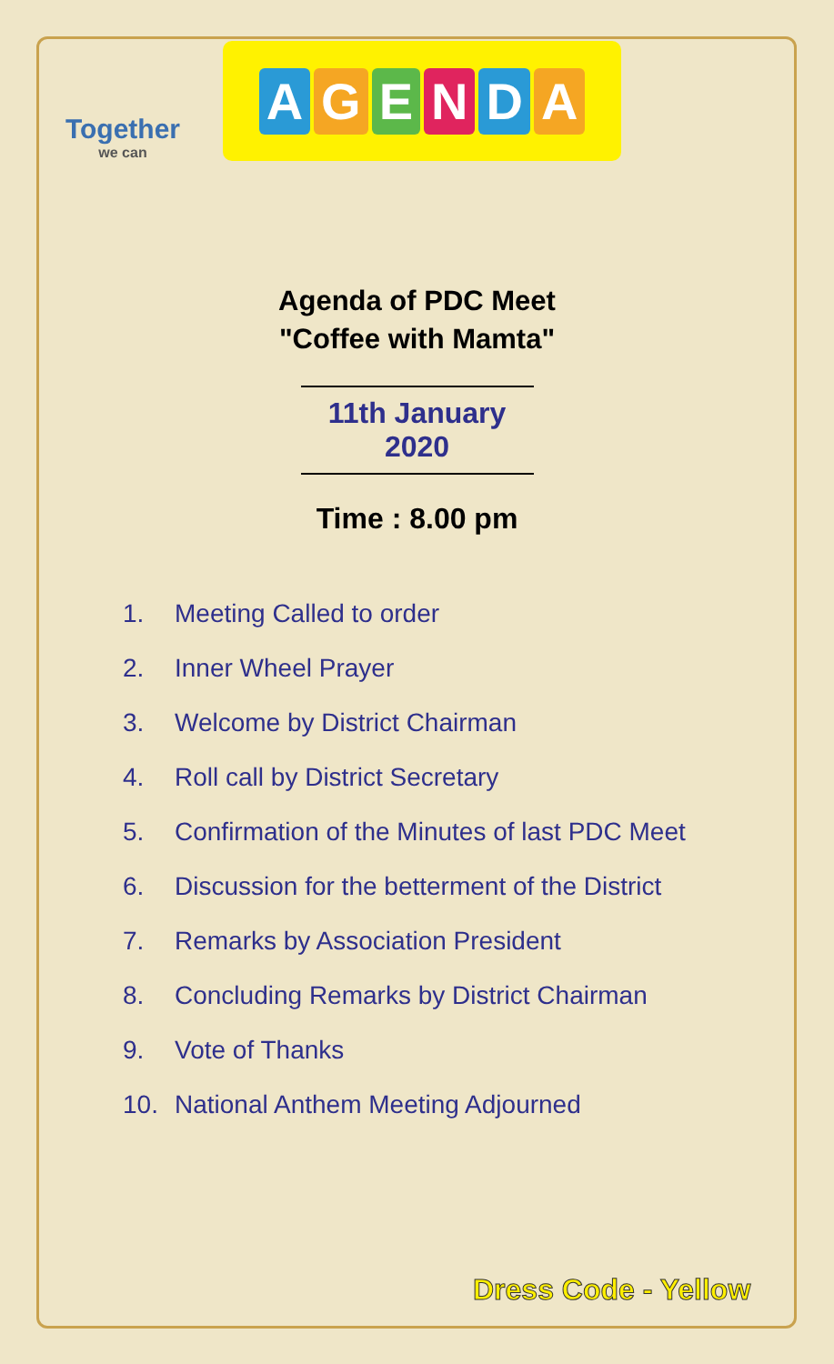Together
we can
AGENDA
Agenda of PDC Meet
"Coffee with Mamta"
11th January 2020
Time : 8.00 pm
1. Meeting Called to order
2. Inner Wheel Prayer
3. Welcome by District Chairman
4. Roll call by District Secretary
5. Confirmation of the Minutes of last PDC Meet
6. Discussion for the betterment of the District
7. Remarks by Association President
8. Concluding Remarks by District Chairman
9. Vote of Thanks
10. National Anthem Meeting Adjourned
Dress Code - Yellow